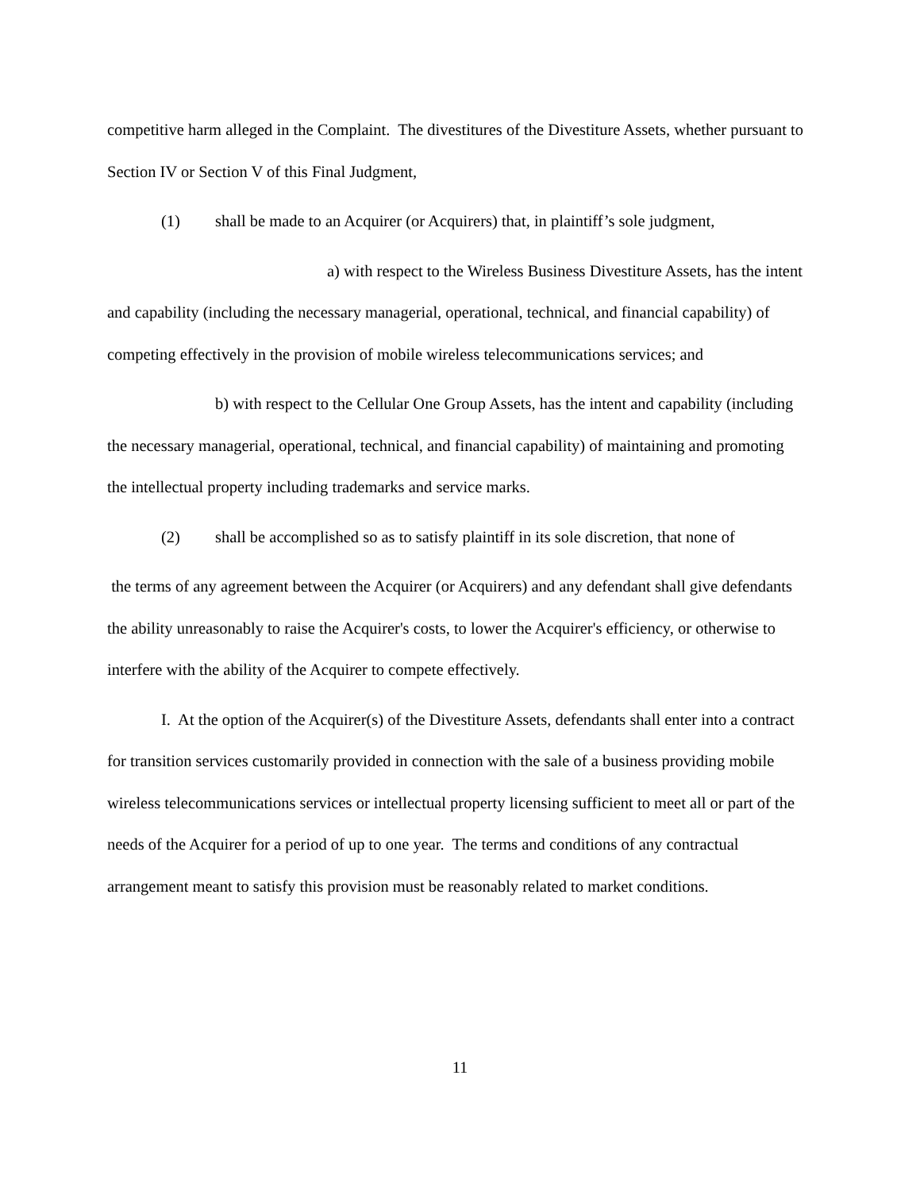competitive harm alleged in the Complaint. The divestitures of the Divestiture Assets, whether pursuant to Section IV or Section V of this Final Judgment,
(1) shall be made to an Acquirer (or Acquirers) that, in plaintiff’s sole judgment,
a) with respect to the Wireless Business Divestiture Assets, has the intent and capability (including the necessary managerial, operational, technical, and financial capability) of competing effectively in the provision of mobile wireless telecommunications services; and
b) with respect to the Cellular One Group Assets, has the intent and capability (including the necessary managerial, operational, technical, and financial capability) of maintaining and promoting the intellectual property including trademarks and service marks.
(2) shall be accomplished so as to satisfy plaintiff in its sole discretion, that none of
the terms of any agreement between the Acquirer (or Acquirers) and any defendant shall give defendants the ability unreasonably to raise the Acquirer's costs, to lower the Acquirer's efficiency, or otherwise to interfere with the ability of the Acquirer to compete effectively.
I. At the option of the Acquirer(s) of the Divestiture Assets, defendants shall enter into a contract for transition services customarily provided in connection with the sale of a business providing mobile wireless telecommunications services or intellectual property licensing sufficient to meet all or part of the needs of the Acquirer for a period of up to one year. The terms and conditions of any contractual arrangement meant to satisfy this provision must be reasonably related to market conditions.
11